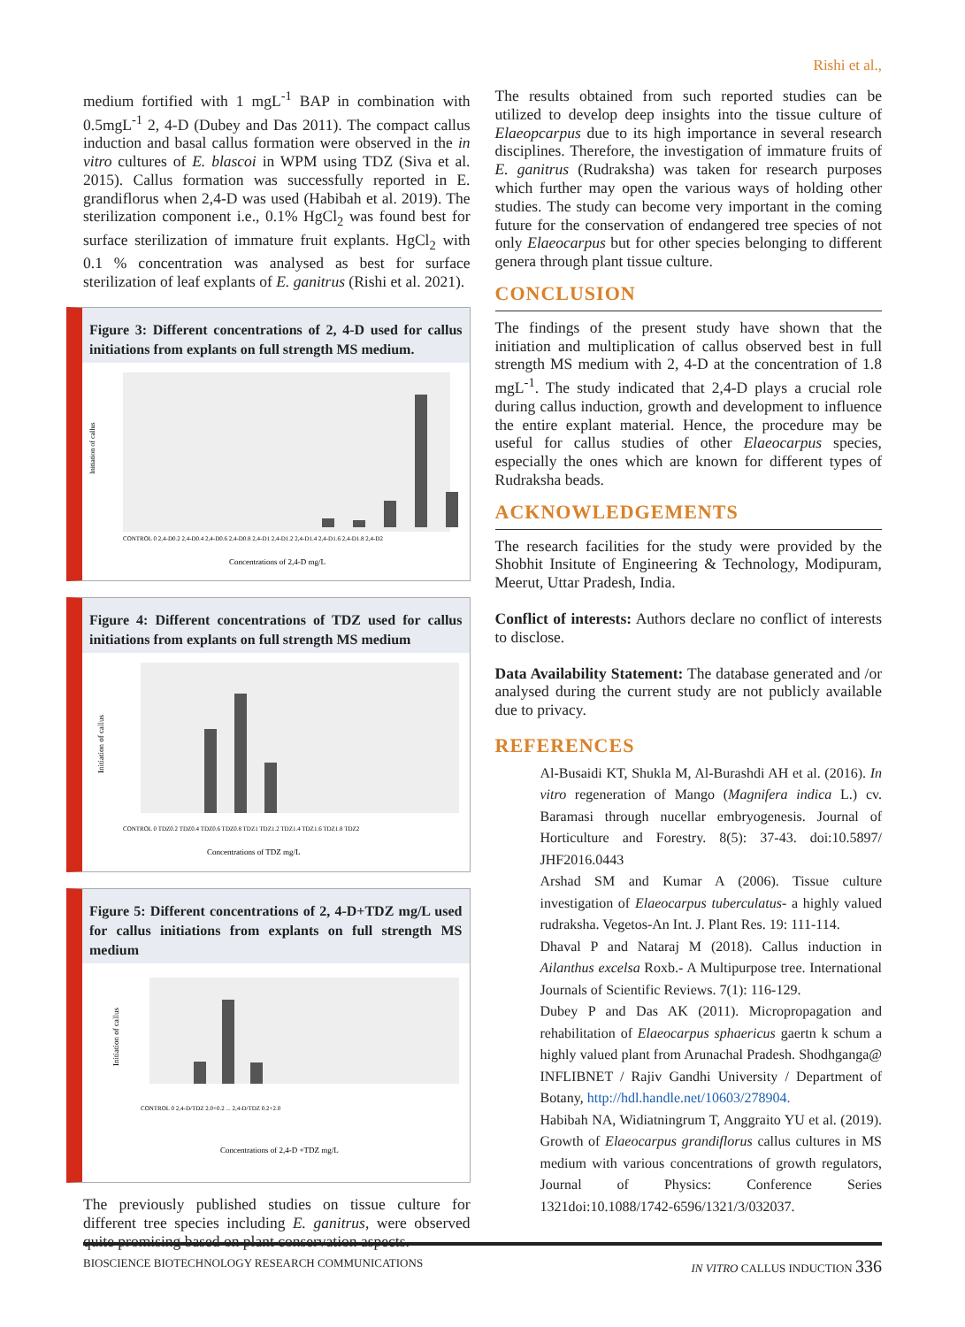Rishi et al.,
medium fortified with 1 mgL<sup>-1</sup> BAP in combination with 0.5mgL<sup>-1</sup> 2, 4-D (Dubey and Das 2011). The compact callus induction and basal callus formation were observed in the in vitro cultures of E. blascoi in WPM using TDZ (Siva et al. 2015). Callus formation was successfully reported in E. grandiflorus when 2,4-D was used (Habibah et al. 2019). The sterilization component i.e., 0.1% HgCl<sub>2</sub> was found best for surface sterilization of immature fruit explants. HgCl<sub>2</sub> with 0.1 % concentration was analysed as best for surface sterilization of leaf explants of E. ganitrus (Rishi et al. 2021).
Figure 3: Different concentrations of 2, 4-D used for callus initiations from explants on full strength MS medium.
Initiation of callus
CONTROL 0 2,4-D0.2 2,4-D0.4 2,4-D0.6 2,4-D0.8 2,4-D1 2,4-D1.2 2,4-D1.4 2,4-D1.6 2,4-D1.8 2,4-D2
Concentrations of 2,4-D mg/L
Figure 4: Different concentrations of TDZ used for callus initiations from explants on full strength MS medium
Initiation of callus
CONTROL 0 TDZ0.2 TDZ0.4 TDZ0.6 TDZ0.8 TDZ1 TDZ1.2 TDZ1.4 TDZ1.6 TDZ1.8 TDZ2
Concentrations of TDZ mg/L
Figure 5: Different concentrations of 2, 4-D+TDZ mg/L used for callus initiations from explants on full strength MS medium
Initiation of callus
CONTROL 0 2,4-D/TDZ 2.0+0.2 ... 2,4-D/TDZ 0.2+2.0
Concentrations of 2,4-D +TDZ mg/L
The previously published studies on tissue culture for different tree species including E. ganitrus, were observed quite promising based on plant conservation aspects.
The results obtained from such reported studies can be utilized to develop deep insights into the tissue culture of Elaeopcarpus due to its high importance in several research disciplines. Therefore, the investigation of immature fruits of E. ganitrus (Rudraksha) was taken for research purposes which further may open the various ways of holding other studies. The study can become very important in the coming future for the conservation of endangered tree species of not only Elaeocarpus but for other species belonging to different genera through plant tissue culture.
CONCLUSION
The findings of the present study have shown that the initiation and multiplication of callus observed best in full strength MS medium with 2, 4-D at the concentration of 1.8 mgL<sup>-1</sup>. The study indicated that 2,4-D plays a crucial role during callus induction, growth and development to influence the entire explant material. Hence, the procedure may be useful for callus studies of other Elaeocarpus species, especially the ones which are known for different types of Rudraksha beads.
ACKNOWLEDGEMENTS
The research facilities for the study were provided by the Shobhit Insitute of Engineering & Technology, Modipuram, Meerut, Uttar Pradesh, India.
Conflict of interests: Authors declare no conflict of interests to disclose.
Data Availability Statement: The database generated and /or analysed during the current study are not publicly available due to privacy.
REFERENCES
Al-Busaidi KT, Shukla M, Al-Burashdi AH et al. (2016). In vitro regeneration of Mango (Magnifera indica L.) cv. Baramasi through nucellar embryogenesis. Journal of Horticulture and Forestry. 8(5): 37-43. doi:10.5897/ JHF2016.0443
Arshad SM and Kumar A (2006). Tissue culture investigation of Elaeocarpus tuberculatus- a highly valued rudraksha. Vegetos-An Int. J. Plant Res. 19: 111-114.
Dhaval P and Nataraj M (2018). Callus induction in Ailanthus excelsa Roxb.- A Multipurpose tree. International Journals of Scientific Reviews. 7(1): 116-129.
Dubey P and Das AK (2011). Micropropagation and rehabilitation of Elaeocarpus sphaericus gaertn k schum a highly valued plant from Arunachal Pradesh. Shodhganga@ INFLIBNET / Rajiv Gandhi University / Department of Botany, http://hdl.handle.net/10603/278904.
Habibah NA, Widiatningrum T, Anggraito YU et al. (2019). Growth of Elaeocarpus grandiflorus callus cultures in MS medium with various concentrations of growth regulators, Journal of Physics: Conference Series 1321doi:10.1088/1742-6596/1321/3/032037.
BIOSCIENCE BIOTECHNOLOGY RESEARCH COMMUNICATIONS IN VITRO CALLUS INDUCTION 336